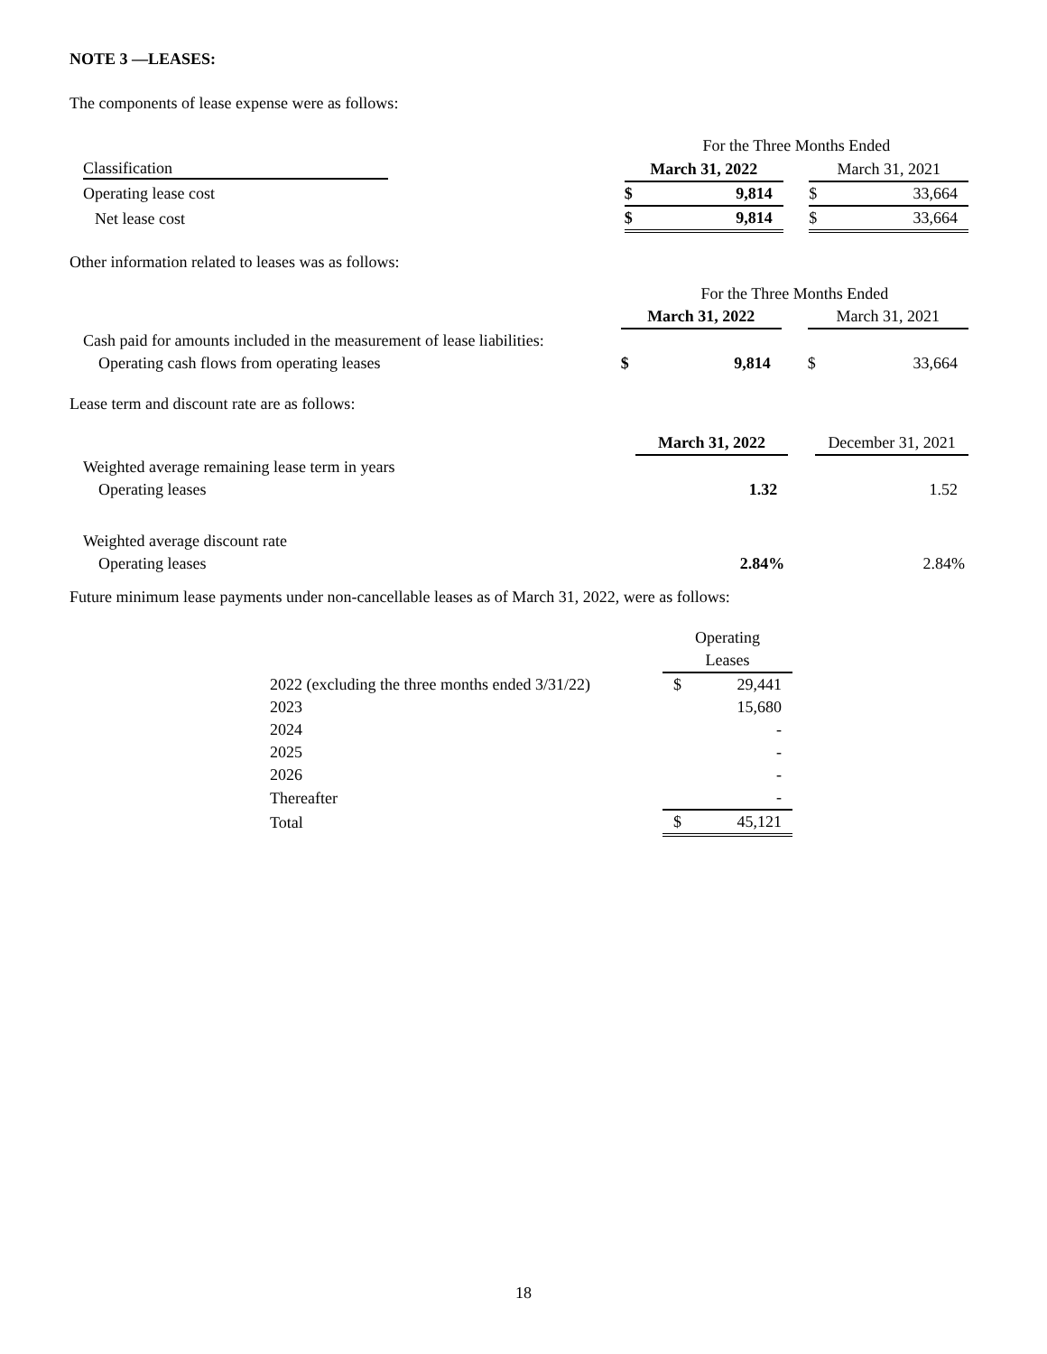NOTE 3 —LEASES:
The components of lease expense were as follows:
| | For the Three Months Ended | | | | |
| Classification | March 31, 2022 | | | March 31, 2021 | |
| Operating lease cost | $ | 9,814 | | $ | 33,664 |
| Net lease cost | $ | 9,814 | | $ | 33,664 |
Other information related to leases was as follows:
| | For the Three Months Ended | | | | |
| | March 31, 2022 | | | March 31, 2021 | |
| Cash paid for amounts included in the measurement of lease liabilities: | | | | | |
| Operating cash flows from operating leases | $ | 9,814 | | $ | 33,664 |
Lease term and discount rate are as follows:
| | March 31, 2022 | | December 31, 2021 |
| Weighted average remaining lease term in years | | | |
| Operating leases | 1.32 | | 1.52 |
| Weighted average discount rate | | | |
| Operating leases | 2.84% | | 2.84% |
Future minimum lease payments under non-cancellable leases as of March 31, 2022, were as follows:
| | Operating | |
| | Leases | |
| 2022 (excluding the three months ended 3/31/22) | $ | 29,441 |
| 2023 | | 15,680 |
| 2024 | | - |
| 2025 | | - |
| 2026 | | - |
| Thereafter | | - |
| Total | $ | 45,121 |
18